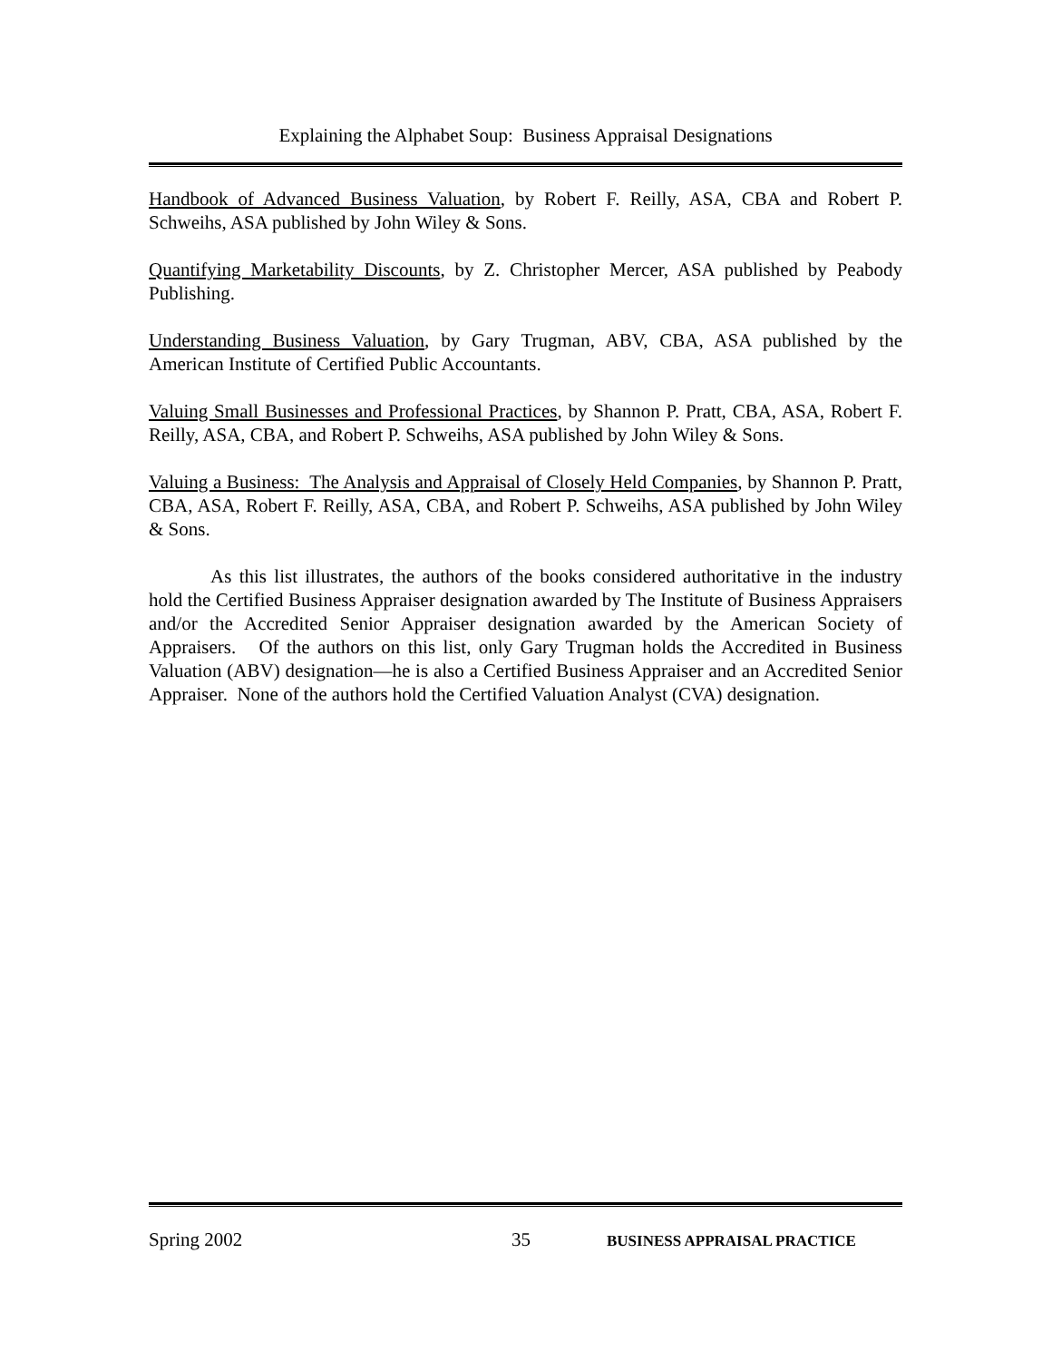Explaining the Alphabet Soup: Business Appraisal Designations
Handbook of Advanced Business Valuation, by Robert F. Reilly, ASA, CBA and Robert P. Schweihs, ASA published by John Wiley & Sons.
Quantifying Marketability Discounts, by Z. Christopher Mercer, ASA published by Peabody Publishing.
Understanding Business Valuation, by Gary Trugman, ABV, CBA, ASA published by the American Institute of Certified Public Accountants.
Valuing Small Businesses and Professional Practices, by Shannon P. Pratt, CBA, ASA, Robert F. Reilly, ASA, CBA, and Robert P. Schweihs, ASA published by John Wiley & Sons.
Valuing a Business: The Analysis and Appraisal of Closely Held Companies, by Shannon P. Pratt, CBA, ASA, Robert F. Reilly, ASA, CBA, and Robert P. Schweihs, ASA published by John Wiley & Sons.
As this list illustrates, the authors of the books considered authoritative in the industry hold the Certified Business Appraiser designation awarded by The Institute of Business Appraisers and/or the Accredited Senior Appraiser designation awarded by the American Society of Appraisers. Of the authors on this list, only Gary Trugman holds the Accredited in Business Valuation (ABV) designation—he is also a Certified Business Appraiser and an Accredited Senior Appraiser. None of the authors hold the Certified Valuation Analyst (CVA) designation.
Spring 2002 35 BUSINESS APPRAISAL PRACTICE